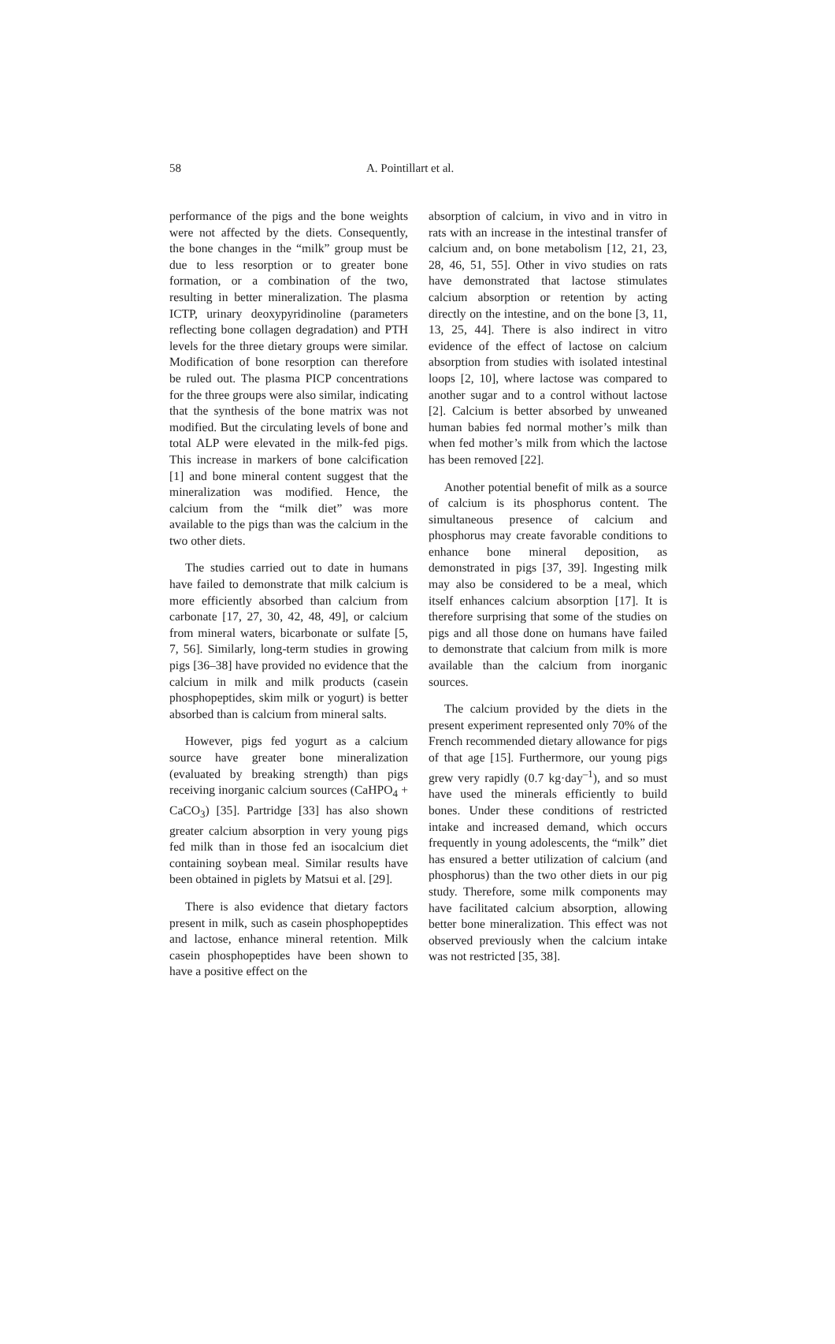58 A. Pointillart et al.
performance of the pigs and the bone weights were not affected by the diets. Consequently, the bone changes in the “milk” group must be due to less resorption or to greater bone formation, or a combination of the two, resulting in better mineralization. The plasma ICTP, urinary deoxypyridinoline (parameters reflecting bone collagen degradation) and PTH levels for the three dietary groups were similar. Modification of bone resorption can therefore be ruled out. The plasma PICP concentrations for the three groups were also similar, indicating that the synthesis of the bone matrix was not modified. But the circulating levels of bone and total ALP were elevated in the milk-fed pigs. This increase in markers of bone calcification [1] and bone mineral content suggest that the mineralization was modified. Hence, the calcium from the “milk diet” was more available to the pigs than was the calcium in the two other diets.
The studies carried out to date in humans have failed to demonstrate that milk calcium is more efficiently absorbed than calcium from carbonate [17, 27, 30, 42, 48, 49], or calcium from mineral waters, bicarbonate or sulfate [5, 7, 56]. Similarly, long-term studies in growing pigs [36–38] have provided no evidence that the calcium in milk and milk products (casein phosphopeptides, skim milk or yogurt) is better absorbed than is calcium from mineral salts.
However, pigs fed yogurt as a calcium source have greater bone mineralization (evaluated by breaking strength) than pigs receiving inorganic calcium sources (CaHPO<sub>4</sub> + CaCO<sub>3</sub>) [35]. Partridge [33] has also shown greater calcium absorption in very young pigs fed milk than in those fed an isocalcium diet containing soybean meal. Similar results have been obtained in piglets by Matsui et al. [29].
There is also evidence that dietary factors present in milk, such as casein phosphopeptides and lactose, enhance mineral retention. Milk casein phosphopeptides have been shown to have a positive effect on the
absorption of calcium, in vivo and in vitro in rats with an increase in the intestinal transfer of calcium and, on bone metabolism [12, 21, 23, 28, 46, 51, 55]. Other in vivo studies on rats have demonstrated that lactose stimulates calcium absorption or retention by acting directly on the intestine, and on the bone [3, 11, 13, 25, 44]. There is also indirect in vitro evidence of the effect of lactose on calcium absorption from studies with isolated intestinal loops [2, 10], where lactose was compared to another sugar and to a control without lactose [2]. Calcium is better absorbed by unweaned human babies fed normal mother’s milk than when fed mother’s milk from which the lactose has been removed [22].
Another potential benefit of milk as a source of calcium is its phosphorus content. The simultaneous presence of calcium and phosphorus may create favorable conditions to enhance bone mineral deposition, as demonstrated in pigs [37, 39]. Ingesting milk may also be considered to be a meal, which itself enhances calcium absorption [17]. It is therefore surprising that some of the studies on pigs and all those done on humans have failed to demonstrate that calcium from milk is more available than the calcium from inorganic sources.
The calcium provided by the diets in the present experiment represented only 70% of the French recommended dietary allowance for pigs of that age [15]. Furthermore, our young pigs grew very rapidly (0.7 kg·day<sup>–1</sup>), and so must have used the minerals efficiently to build bones. Under these conditions of restricted intake and increased demand, which occurs frequently in young adolescents, the “milk” diet has ensured a better utilization of calcium (and phosphorus) than the two other diets in our pig study. Therefore, some milk components may have facilitated calcium absorption, allowing better bone mineralization. This effect was not observed previously when the calcium intake was not restricted [35, 38].